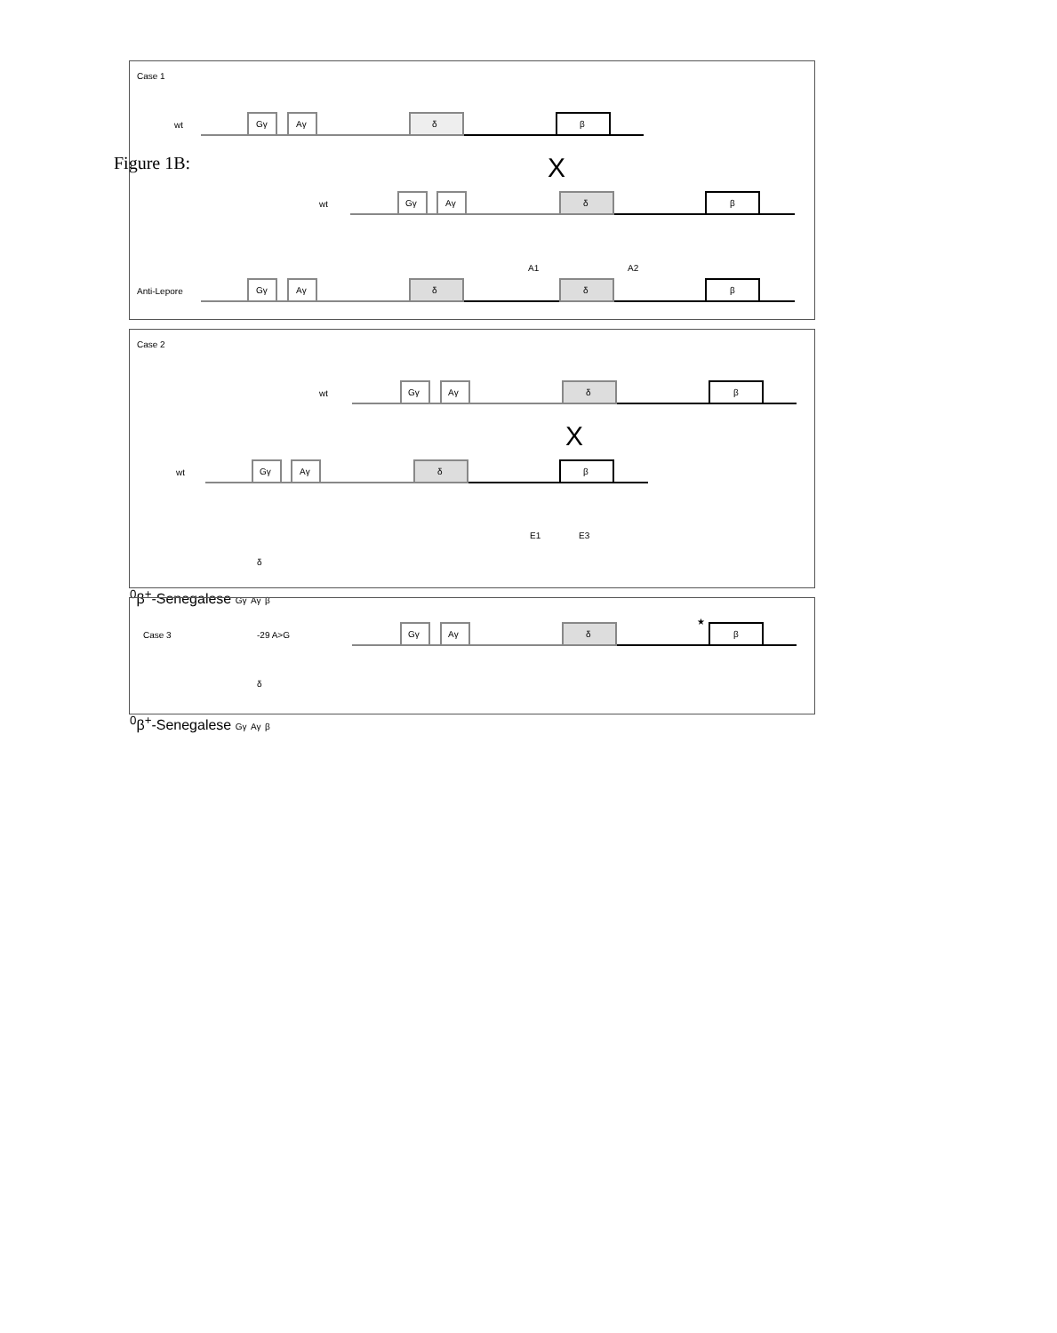Figure 1B:
Case 1
wt
Gγ
Aγ
δ
β
X
wt
Gγ
Aγ
δ
β
Anti-Lepore
A1
A2
Gγ
Aγ
δ
δ
β
Case 2
wt
Gγ
Aγ
δ
β
X
wt
Gγ
Aγ
δ
β
E1
E3
δ0β+-Senegalese
Gγ
Aγ
β
Case 3
-29 A>G
Gγ
Aγ
δ
★
β
δ0β+-Senegalese
Gγ
Aγ
β